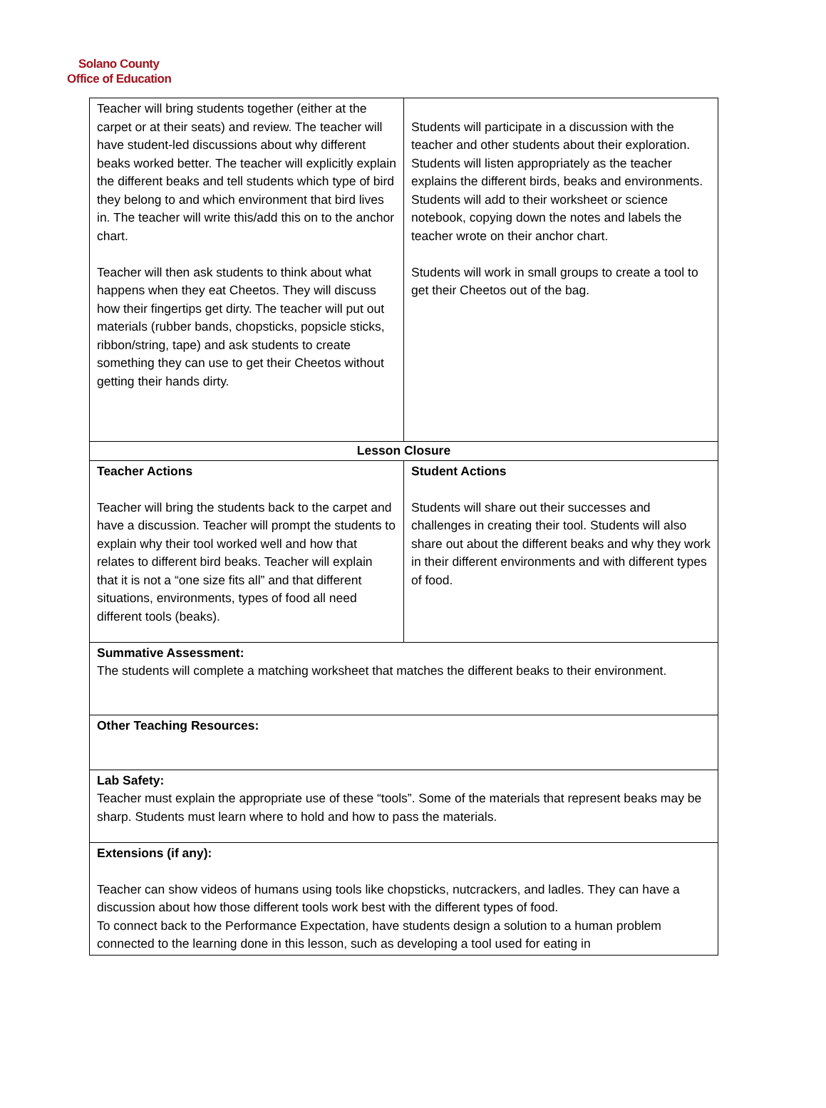Solano County
Office of Education
| Teacher will bring students together (either at the carpet or at their seats) and review. The teacher will have student-led discussions about why different beaks worked better. The teacher will explicitly explain the different beaks and tell students which type of bird they belong to and which environment that bird lives in. The teacher will write this/add this on to the anchor chart. Teacher will then ask students to think about what happens when they eat Cheetos. They will discuss how their fingertips get dirty. The teacher will put out materials (rubber bands, chopsticks, popsicle sticks, ribbon/string, tape) and ask students to create something they can use to get their Cheetos without getting their hands dirty. | Students will participate in a discussion with the teacher and other students about their exploration. Students will listen appropriately as the teacher explains the different birds, beaks and environments. Students will add to their worksheet or science notebook, copying down the notes and labels the teacher wrote on their anchor chart. Students will work in small groups to create a tool to get their Cheetos out of the bag. |
| Lesson Closure | |
| Teacher Actions Teacher will bring the students back to the carpet and have a discussion. Teacher will prompt the students to explain why their tool worked well and how that relates to different bird beaks. Teacher will explain that it is not a “one size fits all” and that different situations, environments, types of food all need different tools (beaks). | Student Actions Students will share out their successes and challenges in creating their tool. Students will also share out about the different beaks and why they work in their different environments and with different types of food. |
| Summative Assessment: The students will complete a matching worksheet that matches the different beaks to their environment. | |
| Other Teaching Resources: | |
| Lab Safety: Teacher must explain the appropriate use of these “tools”. Some of the materials that represent beaks may be sharp. Students must learn where to hold and how to pass the materials. | |
| Extensions (if any): Teacher can show videos of humans using tools like chopsticks, nutcrackers, and ladles. They can have a discussion about how those different tools work best with the different types of food. To connect back to the Performance Expectation, have students design a solution to a human problem connected to the learning done in this lesson, such as developing a tool used for eating in | |